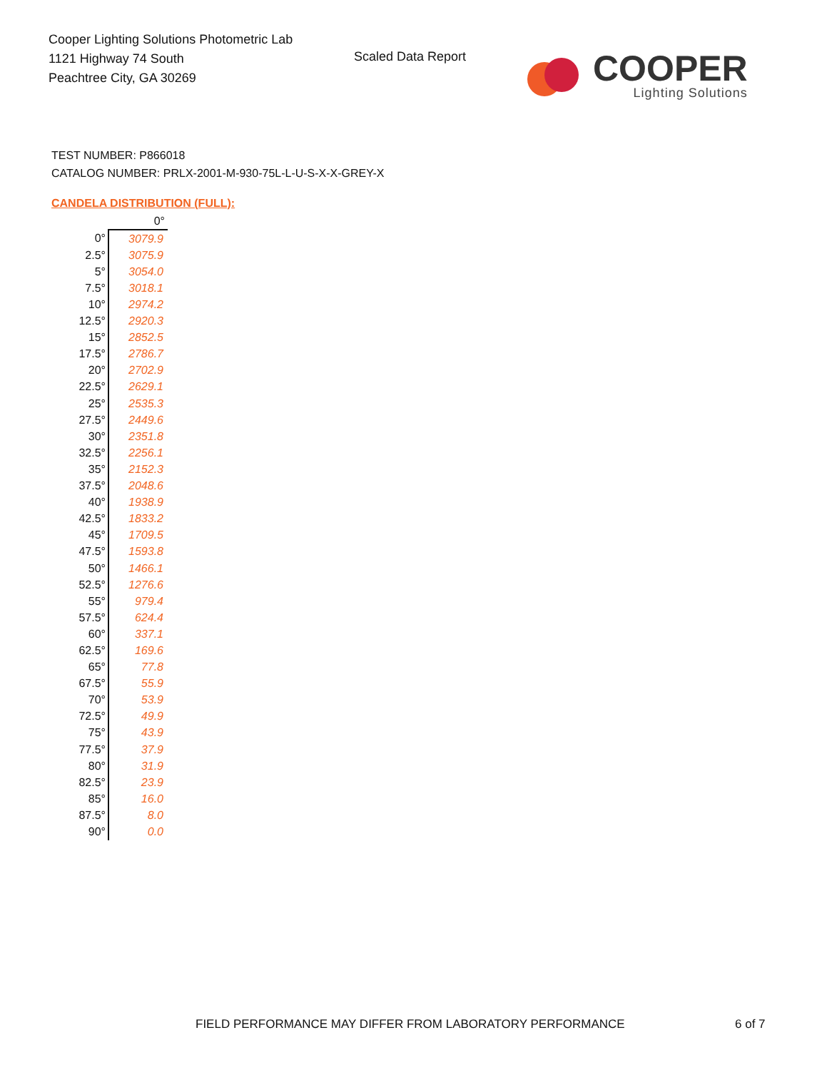Cooper Lighting Solutions Photometric Lab
1121 Highway 74 South
Peachtree City, GA 30269
Scaled Data Report
COOPER
Lighting Solutions
TEST NUMBER: P866018
CATALOG NUMBER: PRLX-2001-M-930-75L-L-U-S-X-X-GREY-X
CANDELA DISTRIBUTION (FULL):
| | 0° |
| 0° | 3079.9 |
| 2.5° | 3075.9 |
| 5° | 3054.0 |
| 7.5° | 3018.1 |
| 10° | 2974.2 |
| 12.5° | 2920.3 |
| 15° | 2852.5 |
| 17.5° | 2786.7 |
| 20° | 2702.9 |
| 22.5° | 2629.1 |
| 25° | 2535.3 |
| 27.5° | 2449.6 |
| 30° | 2351.8 |
| 32.5° | 2256.1 |
| 35° | 2152.3 |
| 37.5° | 2048.6 |
| 40° | 1938.9 |
| 42.5° | 1833.2 |
| 45° | 1709.5 |
| 47.5° | 1593.8 |
| 50° | 1466.1 |
| 52.5° | 1276.6 |
| 55° | 979.4 |
| 57.5° | 624.4 |
| 60° | 337.1 |
| 62.5° | 169.6 |
| 65° | 77.8 |
| 67.5° | 55.9 |
| 70° | 53.9 |
| 72.5° | 49.9 |
| 75° | 43.9 |
| 77.5° | 37.9 |
| 80° | 31.9 |
| 82.5° | 23.9 |
| 85° | 16.0 |
| 87.5° | 8.0 |
| 90° | 0.0 |
FIELD PERFORMANCE MAY DIFFER FROM LABORATORY PERFORMANCE
6 of 7